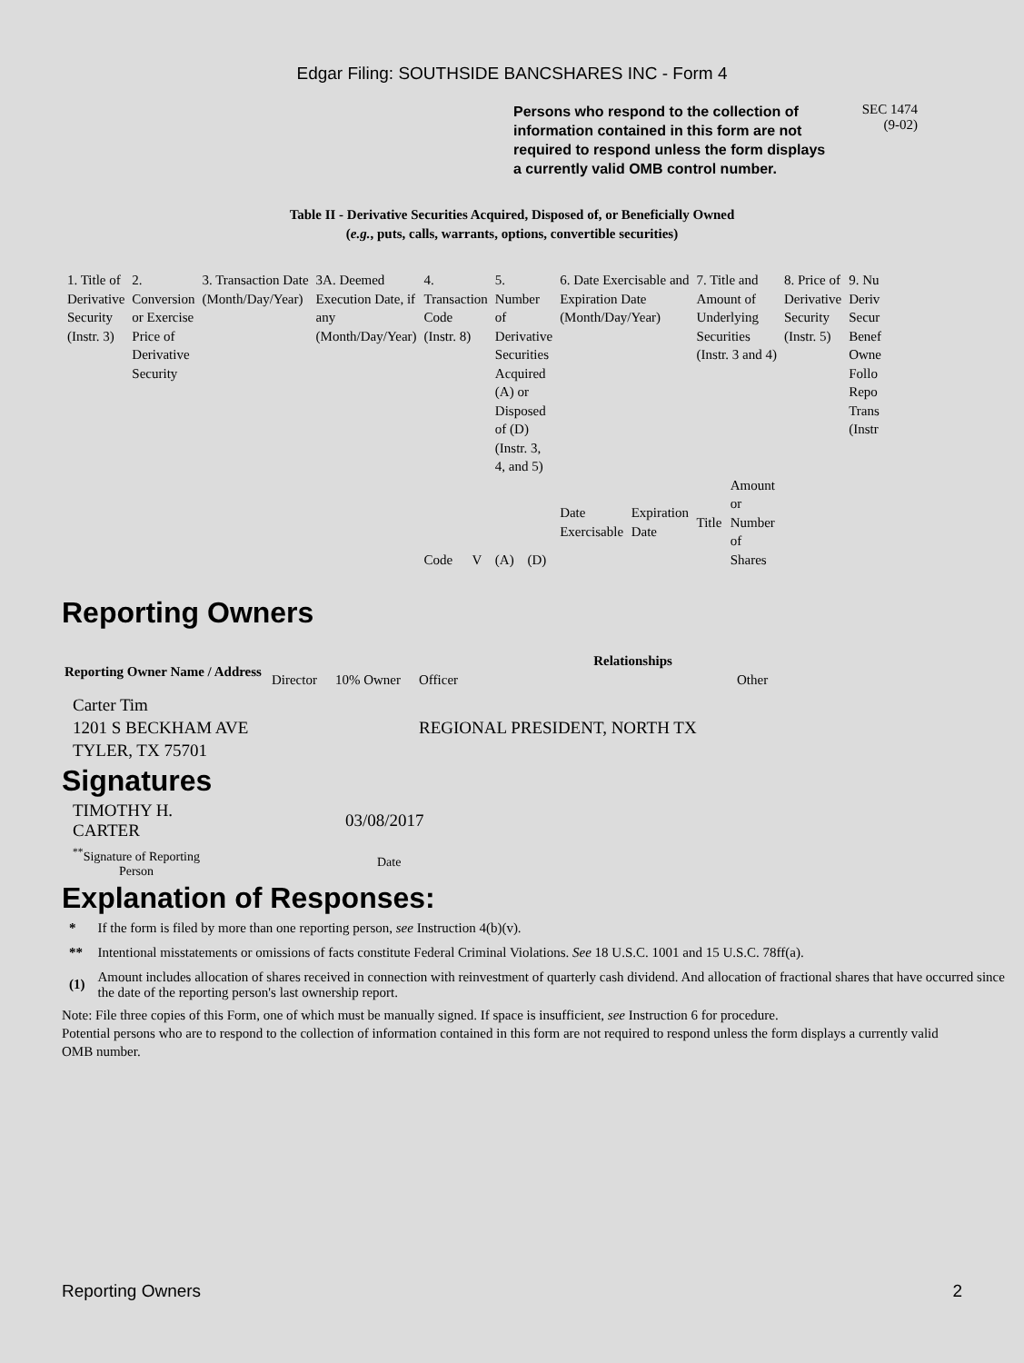Edgar Filing: SOUTHSIDE BANCSHARES INC - Form 4
Persons who respond to the collection of information contained in this form are not required to respond unless the form displays a currently valid OMB control number.
SEC 1474
(9-02)
Table II - Derivative Securities Acquired, Disposed of, or Beneficially Owned
(e.g., puts, calls, warrants, options, convertible securities)
| 1. Title of Derivative Security (Instr. 3) | 2. Conversion or Exercise Price of Derivative Security | 3. Transaction Date (Month/Day/Year) | 3A. Deemed Execution Date, if any (Month/Day/Year) | 4. Transaction Code (Instr. 8) | | 5. Number of Derivative Securities Acquired (A) or Disposed of (D) (Instr. 3, 4, and 5) | | 6. Date Exercisable and Expiration Date (Month/Day/Year) | | 7. Title and Amount of Underlying Securities (Instr. 3 and 4) | | 8. Price of Derivative Security (Instr. 5) | 9. Nu Deriv Secur Benef Owne Follo Repo Trans (Instr |
| | | | | Code | V | (A) | (D) | Date Exercisable | Expiration Date | Title | Amount or Number of Shares | | |
Reporting Owners
| Reporting Owner Name / Address | Relationships | | | |
| --- | --- | --- | --- | --- |
| | Director | 10% Owner | Officer | Other |
| Carter Tim 1201 S BECKHAM AVE TYLER, TX 75701 | | | REGIONAL PRESIDENT, NORTH TX | |
Signatures
| TIMOTHY H. CARTER | 03/08/2017 |
| <sup>**</sup> Signature of Reporting Person | Date |
Explanation of Responses:
| * | If the form is filed by more than one reporting person, see Instruction 4(b)(v). |
| ** | Intentional misstatements or omissions of facts constitute Federal Criminal Violations. See 18 U.S.C. 1001 and 15 U.S.C. 78ff(a). |
| (1) | Amount includes allocation of shares received in connection with reinvestment of quarterly cash dividend. And allocation of fractional shares that have occurred since the date of the reporting person's last ownership report. |
Note: File three copies of this Form, one of which must be manually signed. If space is insufficient, see Instruction 6 for procedure.
Potential persons who are to respond to the collection of information contained in this form are not required to respond unless the form displays a currently valid OMB number.
Reporting Owners 2